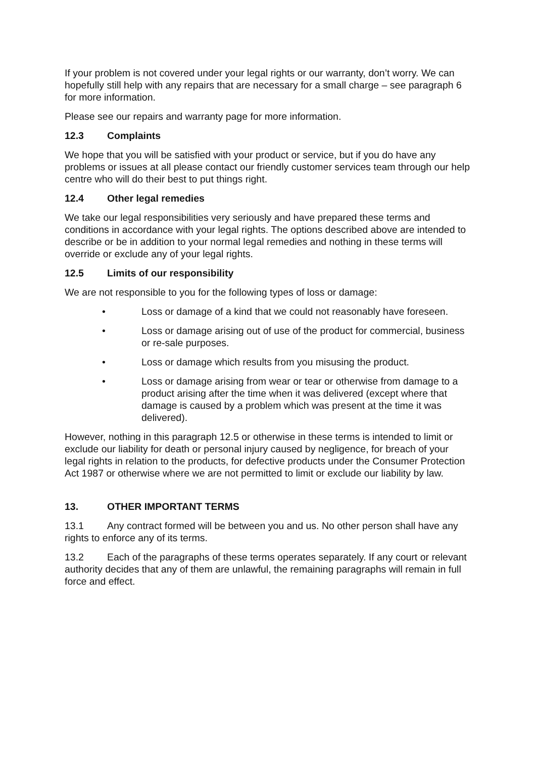If your problem is not covered under your legal rights or our warranty, don’t worry. We can hopefully still help with any repairs that are necessary for a small charge – see paragraph 6 for more information.
Please see our repairs and warranty page for more information.
12.3 Complaints
We hope that you will be satisfied with your product or service, but if you do have any problems or issues at all please contact our friendly customer services team through our help centre who will do their best to put things right.
12.4 Other legal remedies
We take our legal responsibilities very seriously and have prepared these terms and conditions in accordance with your legal rights. The options described above are intended to describe or be in addition to your normal legal remedies and nothing in these terms will override or exclude any of your legal rights.
12.5 Limits of our responsibility
We are not responsible to you for the following types of loss or damage:
• Loss or damage of a kind that we could not reasonably have foreseen.
• Loss or damage arising out of use of the product for commercial, business or re-sale purposes.
• Loss or damage which results from you misusing the product.
• Loss or damage arising from wear or tear or otherwise from damage to a product arising after the time when it was delivered (except where that damage is caused by a problem which was present at the time it was delivered).
However, nothing in this paragraph 12.5 or otherwise in these terms is intended to limit or exclude our liability for death or personal injury caused by negligence, for breach of your legal rights in relation to the products, for defective products under the Consumer Protection Act 1987 or otherwise where we are not permitted to limit or exclude our liability by law.
13. OTHER IMPORTANT TERMS
13.1 Any contract formed will be between you and us. No other person shall have any rights to enforce any of its terms.
13.2 Each of the paragraphs of these terms operates separately. If any court or relevant authority decides that any of them are unlawful, the remaining paragraphs will remain in full force and effect.